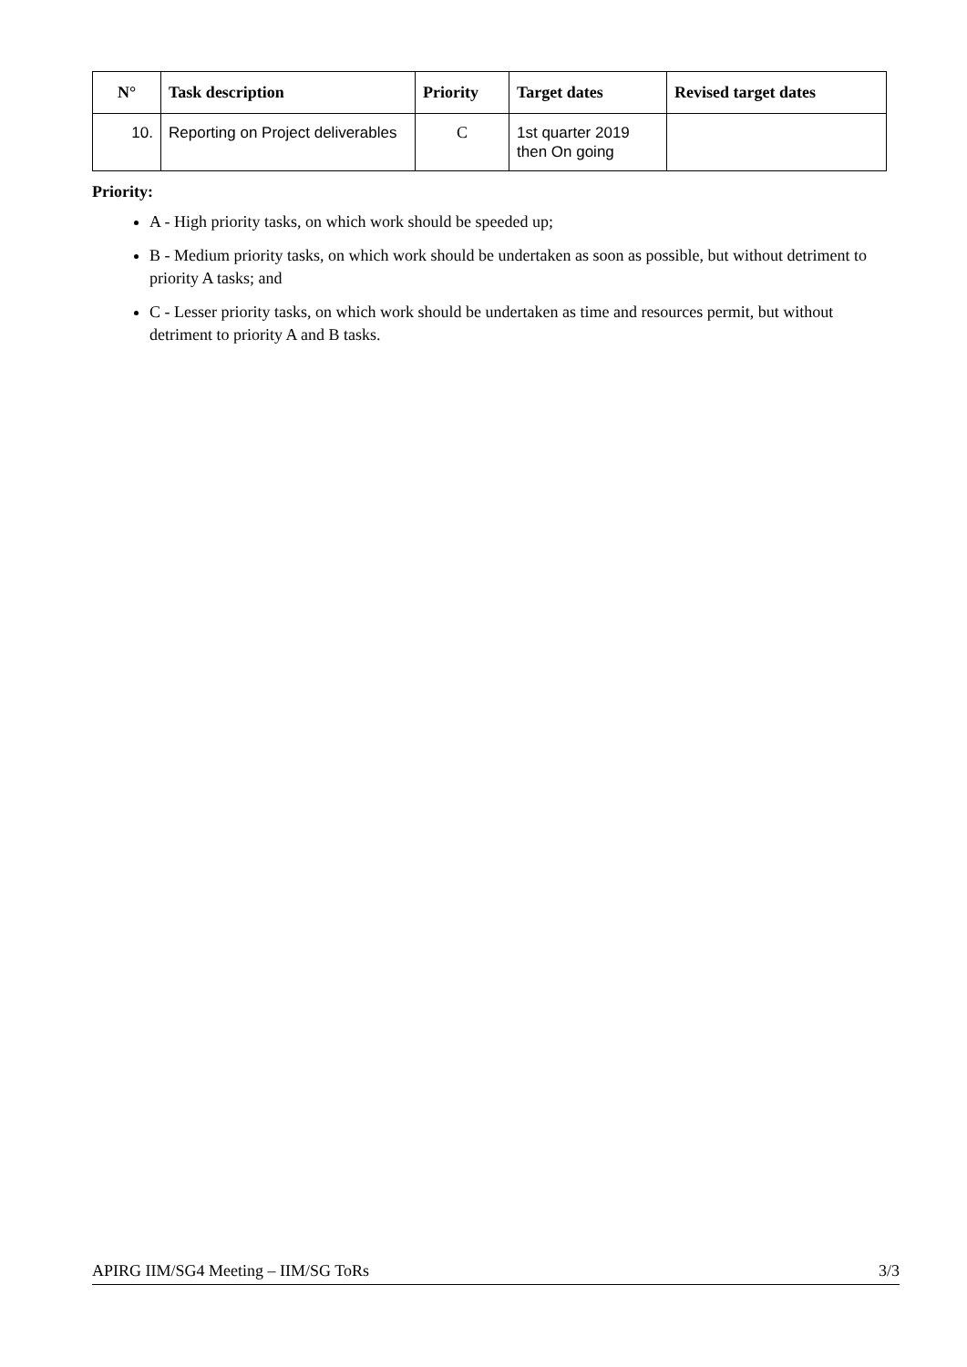| N° | Task description | Priority | Target dates | Revised target dates |
| --- | --- | --- | --- | --- |
| 10. | Reporting on Project deliverables | C | 1st quarter 2019 then On going | |
Priority:
A - High priority tasks, on which work should be speeded up;
B - Medium priority tasks, on which work should be undertaken as soon as possible, but without detriment to priority A tasks; and
C - Lesser priority tasks, on which work should be undertaken as time and resources permit, but without detriment to priority A and B tasks.
APIRG IIM/SG4 Meeting – IIM/SG ToRs 3/3